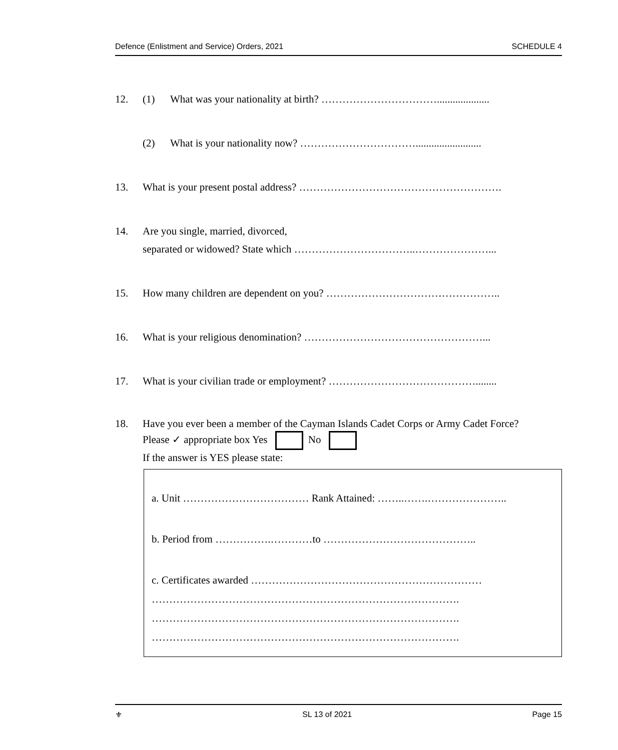Defence (Enlistment and Service) Orders, 2021 SCHEDULE 4
12. (1) What was your nationality at birth? ……………………………....................
(2) What is your nationality now? …………………………….........................
13. What is your present postal address? ………………………………………………….
14. Are you single, married, divorced,
separated or widowed? State which ……………………………..…………………...
15. How many children are dependent on you? …………………………………………..
16. What is your religious denomination? ……………………………………………...
17. What is your civilian trade or employment? ……………………………………........
18. Have you ever been a member of the Cayman Islands Cadet Corps or Army Cadet Force?
Please ✓ appropriate box Yes No
If the answer is YES please state:
a. Unit ……………………………… Rank Attained: ……..…….…………………..
b. Period from …………….…………to ……………………………………..
c. Certificates awarded …………………………………………………………
…………………………………………………………………………….
…………………………………………………………………………….
…………………………………………………………………………….
⚜ SL 13 of 2021 Page 15